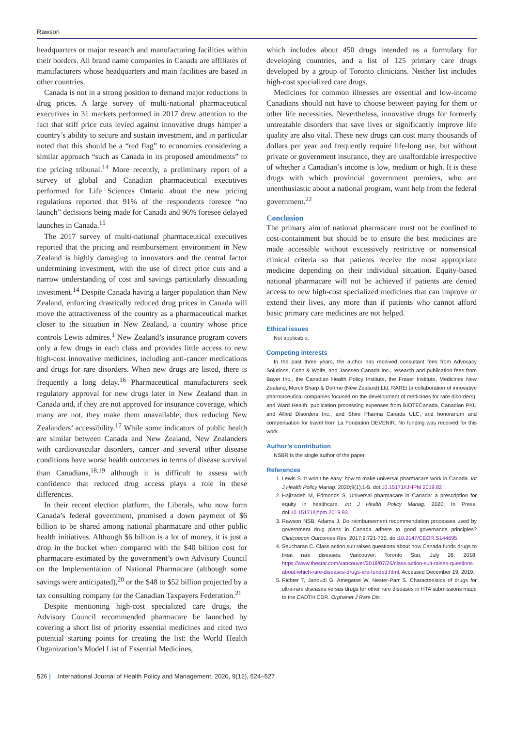Rawson
headquarters or major research and manufacturing facilities within their borders. All brand name companies in Canada are affiliates of manufacturers whose headquarters and main facilities are based in other countries.
Canada is not in a strong position to demand major reductions in drug prices. A large survey of multi-national pharmaceutical executives in 31 markets performed in 2017 drew attention to the fact that stiff price cuts levied against innovative drugs hamper a country’s ability to secure and sustain investment, and in particular noted that this should be a “red flag” to economies considering a similar approach “such as Canada in its proposed amendments” to the pricing tribunal.<sup>14</sup> More recently, a preliminary report of a survey of global and Canadian pharmaceutical executives performed for Life Sciences Ontario about the new pricing regulations reported that 91% of the respondents foresee “no launch” decisions being made for Canada and 96% foresee delayed launches in Canada.<sup>15</sup>
The 2017 survey of multi-national pharmaceutical executives reported that the pricing and reimbursement environment in New Zealand is highly damaging to innovators and the central factor undermining investment, with the use of direct price cuts and a narrow understanding of cost and savings particularly dissuading investment.<sup>14</sup> Despite Canada having a larger population than New Zealand, enforcing drastically reduced drug prices in Canada will move the attractiveness of the country as a pharmaceutical market closer to the situation in New Zealand, a country whose price controls Lewis admires.<sup>1</sup> New Zealand’s insurance program covers only a few drugs in each class and provides little access to new high-cost innovative medicines, including anti-cancer medications and drugs for rare disorders. When new drugs are listed, there is frequently a long delay.<sup>16</sup> Pharmaceutical manufacturers seek regulatory approval for new drugs later in New Zealand than in Canada and, if they are not approved for insurance coverage, which many are not, they make them unavailable, thus reducing New Zealanders’ accessibility.<sup>17</sup> While some indicators of public health are similar between Canada and New Zealand, New Zealanders with cardiovascular disorders, cancer and several other disease conditions have worse health outcomes in terms of disease survival than Canadians,<sup>18,19</sup> although it is difficult to assess with confidence that reduced drug access plays a role in these differences.
In their recent election platform, the Liberals, who now form Canada’s federal government, promised a down payment of $6 billion to be shared among national pharmacare and other public health initiatives. Although $6 billion is a lot of money, it is just a drop in the bucket when compared with the $40 billion cost for pharmacare estimated by the government’s own Advisory Council on the Implementation of National Pharmacare (although some savings were anticipated),<sup>20</sup> or the $48 to $52 billion projected by a tax consulting company for the Canadian Taxpayers Federation.<sup>21</sup>
Despite mentioning high-cost specialized care drugs, the Advisory Council recommended pharmacare be launched by covering a short list of priority essential medicines and cited two potential starting points for creating the list: the World Health Organization’s Model List of Essential Medicines,
which includes about 450 drugs intended as a formulary for developing countries, and a list of 125 primary care drugs developed by a group of Toronto clinicians. Neither list includes high-cost specialized care drugs.
Medicines for common illnesses are essential and low-income Canadians should not have to choose between paying for them or other life necessities. Nevertheless, innovative drugs for formerly untreatable disorders that save lives or significantly improve life quality are also vital. These new drugs can cost many thousands of dollars per year and frequently require life-long use, but without private or government insurance, they are unaffordable irrespective of whether a Canadian’s income is low, medium or high. It is these drugs with which provincial government premiers, who are unenthusiastic about a national program, want help from the federal government.<sup>22</sup>
Conclusion
The primary aim of national pharmacare must not be confined to cost-containment but should be to ensure the best medicines are made accessible without excessively restrictive or nonsensical clinical criteria so that patients receive the most appropriate medicine depending on their individual situation. Equity-based national pharmacare will not be achieved if patients are denied access to new high-cost specialized medicines that can improve or extend their lives, any more than if patients who cannot afford basic primary care medicines are not helped.
Ethical issues
Not applicable.
Competing interests
In the past three years, the author has received consultant fees from Advocacy Solutions, Cohn & Wolfe, and Janssen Canada Inc., research and publication fees from Bayer Inc., the Canadian Health Policy Institute, the Fraser Institute, Medicines New Zealand, Merck Sharp & Dohme (New Zealand) Ltd, RAREi (a collaboration of innovative pharmaceutical companies focused on the development of medicines for rare disorders), and Ward Health, publication processing expenses from BIOTECanada, Canadian PKU and Allied Disorders Inc., and Shire Pharma Canada ULC, and honorarium and compensation for travel from La Fondation DEVENIR. No funding was received for this work.
Author’s contribution
NSBR is the single author of the paper.
References
1. Lewis S. It won’t be easy: how to make universal pharmacare work in Canada. Int J Health Policy Manag. 2020;9(1):1-5. doi:10.15171/IJHPM.2019.82
2. Hajizadeh M, Edmonds S. Universal pharmacare in Canada: a prescription for equity in healthcare. Int J Health Policy Manag. 2020; In Press. doi:10.15171/ijhpm.2019.93.
3. Rawson NSB, Adams J. Do reimbursement recommendation processes used by government drug plans in Canada adhere to good governance principles? Clinicoecon Outcomes Res. 2017;9:721-730. doi:10.2147/CEOR.S144695
4. Seucharan C. Class action suit raises questions about how Canada funds drugs to treat rare diseases. Vancouver: Toronto Star, July 26; 2018. https://www.thestar.com/vancouver/2018/07/26/class-action-suit-raises-questions-about-which-rare-diseases-drugs-are-funded.html. Accessed December 19, 2019.
5. Richter T, Janoudi G, Amegatse W, Nester-Parr S. Characteristics of drugs for ultra-rare diseases versus drugs for other rare diseases in HTA submissions made to the CADTH CDR. Orphanet J Rare Dis.
526 | International Journal of Health Policy and Management, 2020, 9(12), 524–527